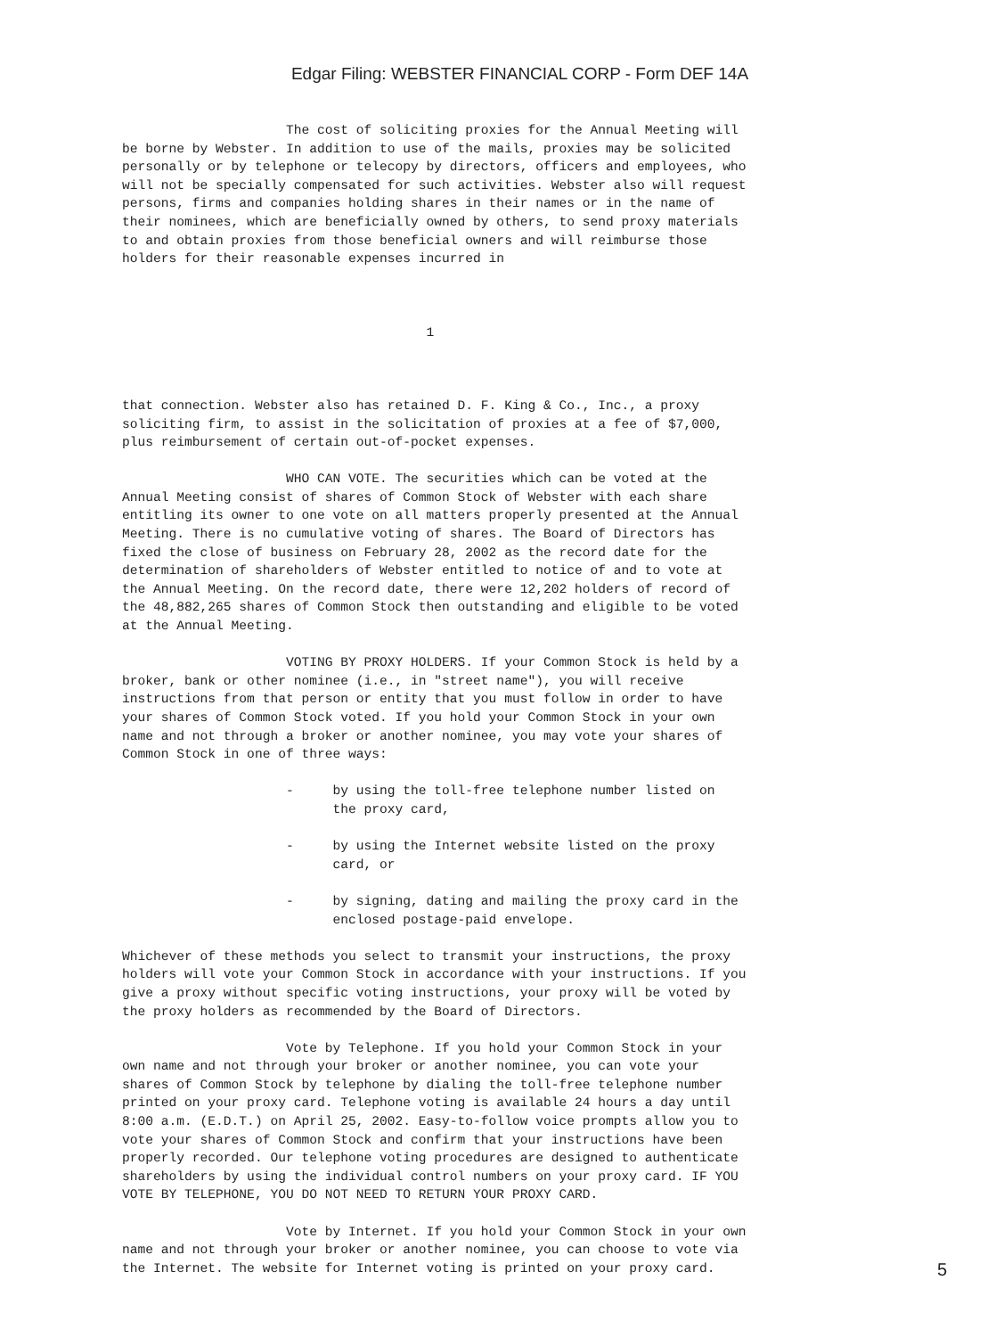Edgar Filing: WEBSTER FINANCIAL CORP - Form DEF 14A
                     The cost of soliciting proxies for the Annual Meeting will
be borne by Webster. In addition to use of the mails, proxies may be solicited
personally or by telephone or telecopy by directors, officers and employees, who
will not be specially compensated for such activities. Webster also will request
persons, firms and companies holding shares in their names or in the name of
their nominees, which are beneficially owned by others, to send proxy materials
to and obtain proxies from those beneficial owners and will reimburse those
holders for their reasonable expenses incurred in



                                       1



that connection. Webster also has retained D. F. King & Co., Inc., a proxy
soliciting firm, to assist in the solicitation of proxies at a fee of $7,000,
plus reimbursement of certain out-of-pocket expenses.

                     WHO CAN VOTE. The securities which can be voted at the
Annual Meeting consist of shares of Common Stock of Webster with each share
entitling its owner to one vote on all matters properly presented at the Annual
Meeting. There is no cumulative voting of shares. The Board of Directors has
fixed the close of business on February 28, 2002 as the record date for the
determination of shareholders of Webster entitled to notice of and to vote at
the Annual Meeting. On the record date, there were 12,202 holders of record of
the 48,882,265 shares of Common Stock then outstanding and eligible to be voted
at the Annual Meeting.

                     VOTING BY PROXY HOLDERS. If your Common Stock is held by a
broker, bank or other nominee (i.e., in "street name"), you will receive
instructions from that person or entity that you must follow in order to have
your shares of Common Stock voted. If you hold your Common Stock in your own
name and not through a broker or another nominee, you may vote your shares of
Common Stock in one of three ways:

                     -     by using the toll-free telephone number listed on
                           the proxy card,

                     -     by using the Internet website listed on the proxy
                           card, or

                     -     by signing, dating and mailing the proxy card in the
                           enclosed postage-paid envelope.

Whichever of these methods you select to transmit your instructions, the proxy
holders will vote your Common Stock in accordance with your instructions. If you
give a proxy without specific voting instructions, your proxy will be voted by
the proxy holders as recommended by the Board of Directors.

                     Vote by Telephone. If you hold your Common Stock in your
own name and not through your broker or another nominee, you can vote your
shares of Common Stock by telephone by dialing the toll-free telephone number
printed on your proxy card. Telephone voting is available 24 hours a day until
8:00 a.m. (E.D.T.) on April 25, 2002. Easy-to-follow voice prompts allow you to
vote your shares of Common Stock and confirm that your instructions have been
properly recorded. Our telephone voting procedures are designed to authenticate
shareholders by using the individual control numbers on your proxy card. IF YOU
VOTE BY TELEPHONE, YOU DO NOT NEED TO RETURN YOUR PROXY CARD.

                     Vote by Internet. If you hold your Common Stock in your own
name and not through your broker or another nominee, you can choose to vote via
the Internet. The website for Internet voting is printed on your proxy card.
5